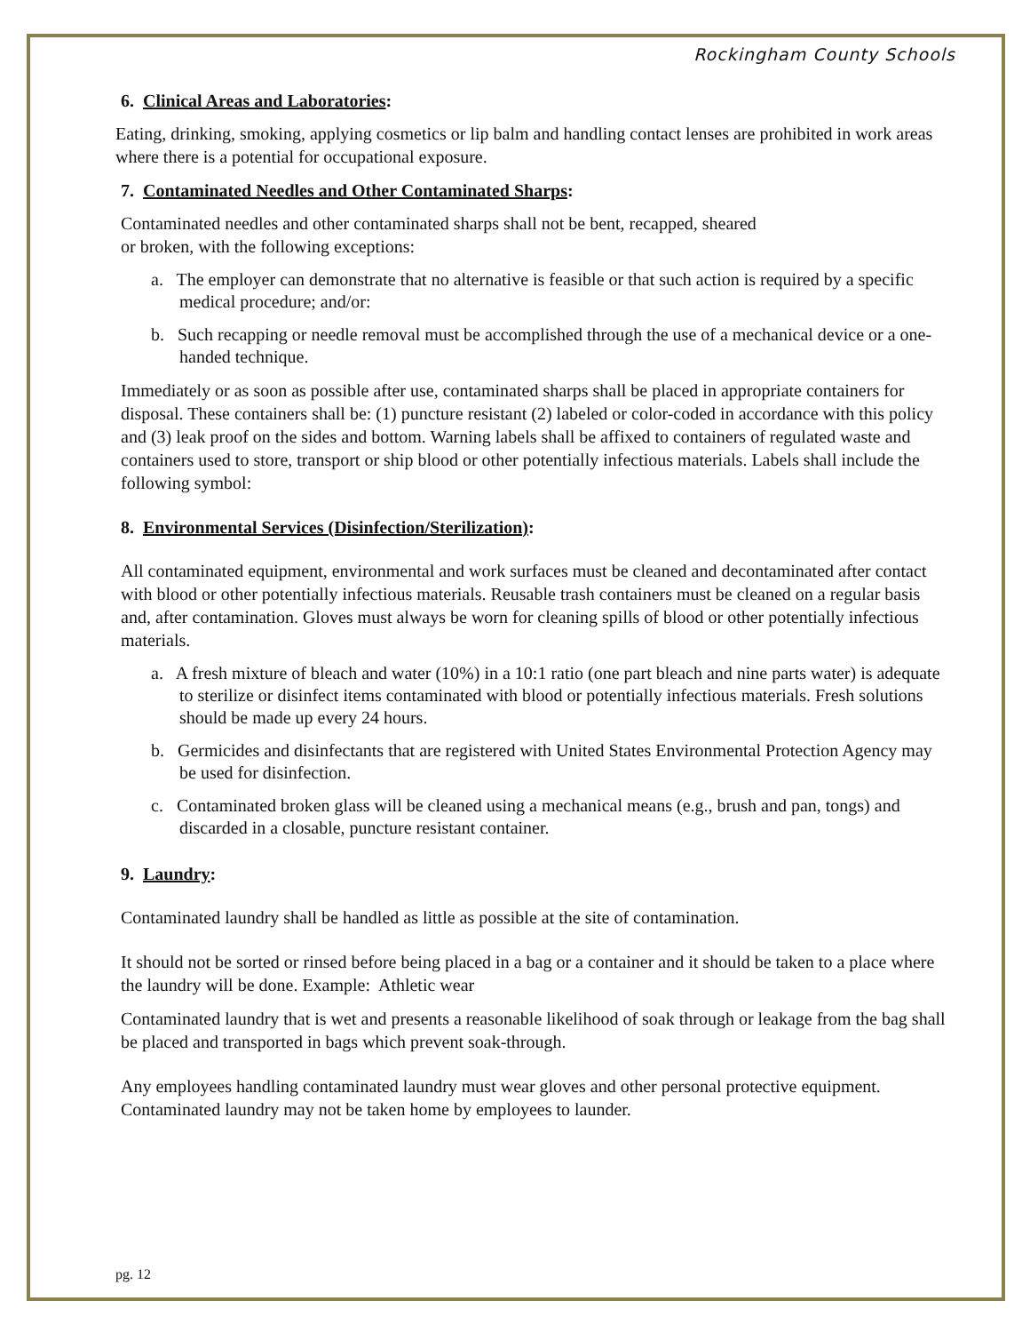Rockingham County Schools
6. Clinical Areas and Laboratories:
Eating, drinking, smoking, applying cosmetics or lip balm and handling contact lenses are prohibited in work areas where there is a potential for occupational exposure.
7. Contaminated Needles and Other Contaminated Sharps:
Contaminated needles and other contaminated sharps shall not be bent, recapped, sheared
or broken, with the following exceptions:
a. The employer can demonstrate that no alternative is feasible or that such action is required by a specific medical procedure; and/or:
b. Such recapping or needle removal must be accomplished through the use of a mechanical device or a one-handed technique.
Immediately or as soon as possible after use, contaminated sharps shall be placed in appropriate containers for disposal. These containers shall be: (1) puncture resistant (2) labeled or color-coded in accordance with this policy and (3) leak proof on the sides and bottom. Warning labels shall be affixed to containers of regulated waste and containers used to store, transport or ship blood or other potentially infectious materials. Labels shall include the following symbol:
8. Environmental Services (Disinfection/Sterilization):
All contaminated equipment, environmental and work surfaces must be cleaned and decontaminated after contact with blood or other potentially infectious materials. Reusable trash containers must be cleaned on a regular basis and, after contamination. Gloves must always be worn for cleaning spills of blood or other potentially infectious materials.
a. A fresh mixture of bleach and water (10%) in a 10:1 ratio (one part bleach and nine parts water) is adequate to sterilize or disinfect items contaminated with blood or potentially infectious materials. Fresh solutions should be made up every 24 hours.
b. Germicides and disinfectants that are registered with United States Environmental Protection Agency may be used for disinfection.
c. Contaminated broken glass will be cleaned using a mechanical means (e.g., brush and pan, tongs) and discarded in a closable, puncture resistant container.
9. Laundry:
Contaminated laundry shall be handled as little as possible at the site of contamination.
It should not be sorted or rinsed before being placed in a bag or a container and it should be taken to a place where the laundry will be done. Example: Athletic wear
Contaminated laundry that is wet and presents a reasonable likelihood of soak through or leakage from the bag shall be placed and transported in bags which prevent soak-through.
Any employees handling contaminated laundry must wear gloves and other personal protective equipment. Contaminated laundry may not be taken home by employees to launder.
pg. 12